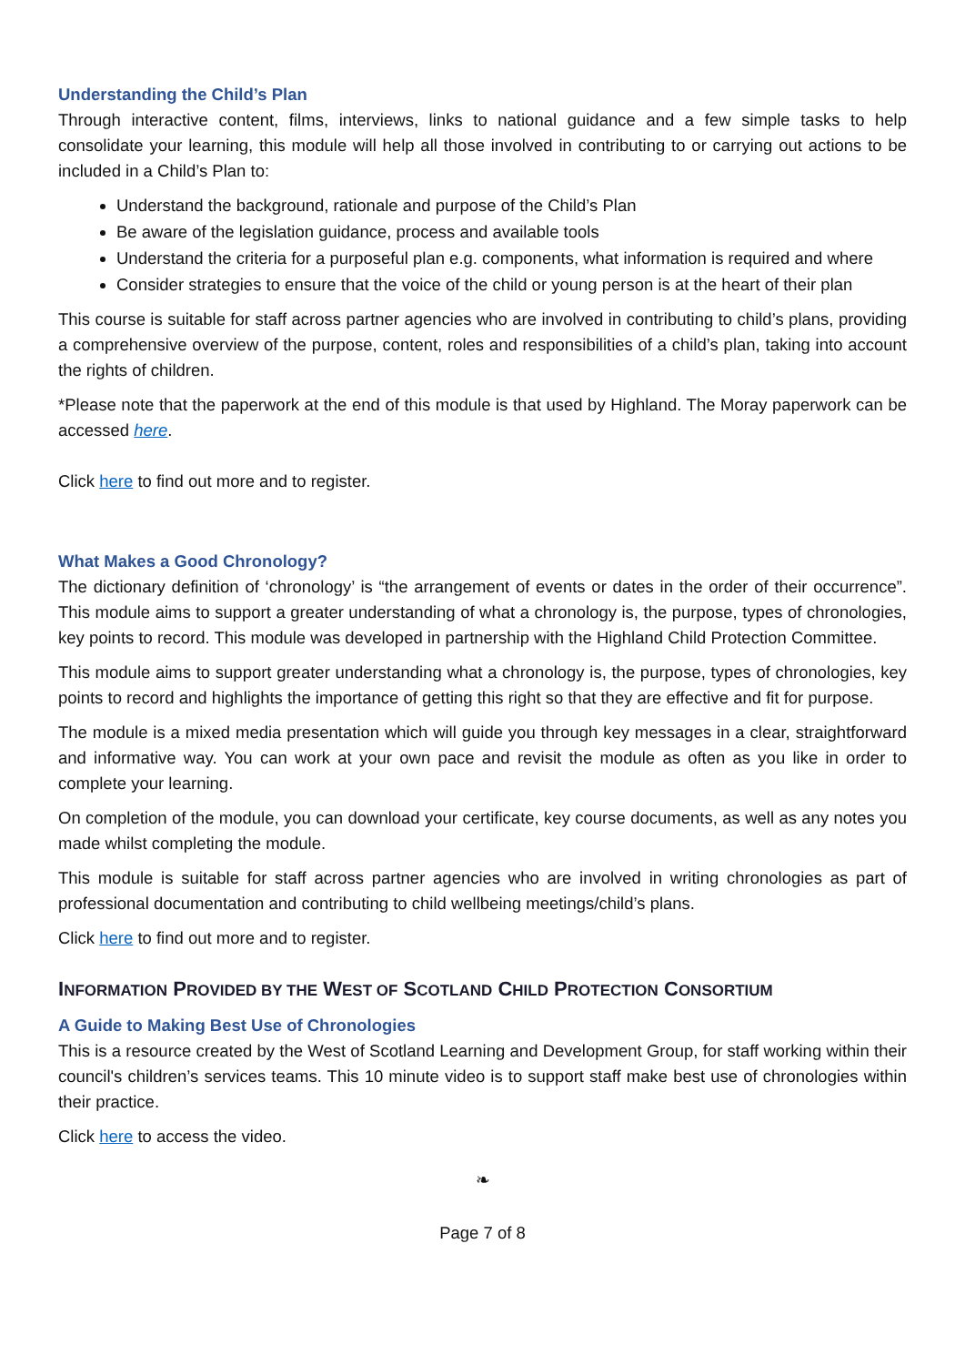Understanding the Child’s Plan
Through interactive content, films, interviews, links to national guidance and a few simple tasks to help consolidate your learning, this module will help all those involved in contributing to or carrying out actions to be included in a Child’s Plan to:
Understand the background, rationale and purpose of the Child’s Plan
Be aware of the legislation guidance, process and available tools
Understand the criteria for a purposeful plan e.g. components, what information is required and where
Consider strategies to ensure that the voice of the child or young person is at the heart of their plan
This course is suitable for staff across partner agencies who are involved in contributing to child’s plans, providing a comprehensive overview of the purpose, content, roles and responsibilities of a child’s plan, taking into account the rights of children.
*Please note that the paperwork at the end of this module is that used by Highland. The Moray paperwork can be accessed here.
Click here to find out more and to register.
What Makes a Good Chronology?
The dictionary definition of ‘chronology’ is “the arrangement of events or dates in the order of their occurrence”. This module aims to support a greater understanding of what a chronology is, the purpose, types of chronologies, key points to record. This module was developed in partnership with the Highland Child Protection Committee.
This module aims to support greater understanding what a chronology is, the purpose, types of chronologies, key points to record and highlights the importance of getting this right so that they are effective and fit for purpose.
The module is a mixed media presentation which will guide you through key messages in a clear, straightforward and informative way. You can work at your own pace and revisit the module as often as you like in order to complete your learning.
On completion of the module, you can download your certificate, key course documents, as well as any notes you made whilst completing the module.
This module is suitable for staff across partner agencies who are involved in writing chronologies as part of professional documentation and contributing to child wellbeing meetings/child’s plans.
Click here to find out more and to register.
INFORMATION PROVIDED BY THE WEST OF SCOTLAND CHILD PROTECTION CONSORTIUM
A Guide to Making Best Use of Chronologies
This is a resource created by the West of Scotland Learning and Development Group, for staff working within their council's children’s services teams. This 10 minute video is to support staff make best use of chronologies within their practice.
Click here to access the video.
❧
Page 7 of 8